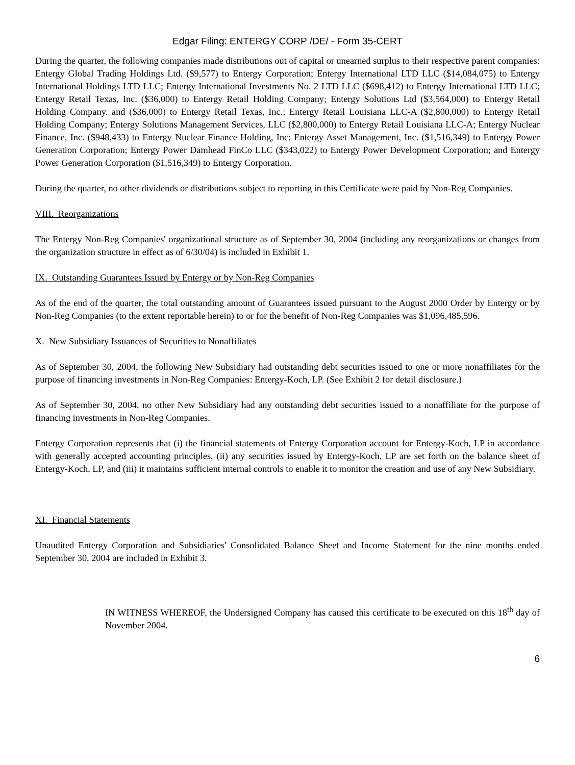Edgar Filing: ENTERGY CORP /DE/ - Form 35-CERT
During the quarter, the following companies made distributions out of capital or unearned surplus to their respective parent companies: Entergy Global Trading Holdings Ltd. ($9,577) to Entergy Corporation; Entergy International LTD LLC ($14,084,075) to Entergy International Holdings LTD LLC; Entergy International Investments No. 2 LTD LLC ($698,412) to Entergy International LTD LLC; Entergy Retail Texas, Inc. ($36,000) to Entergy Retail Holding Company; Entergy Solutions Ltd ($3,564,000) to Entergy Retail Holding Company. and ($36,000) to Entergy Retail Texas, Inc.; Entergy Retail Louisiana LLC-A ($2,800,000) to Entergy Retail Holding Company; Entergy Solutions Management Services, LLC ($2,800,000) to Entergy Retail Louisiana LLC-A; Entergy Nuclear Finance, Inc. ($948,433) to Entergy Nuclear Finance Holding, Inc; Entergy Asset Management, Inc. ($1,516,349) to Entergy Power Generation Corporation; Entergy Power Damhead FinCo LLC ($343,022) to Entergy Power Development Corporation; and Entergy Power Generation Corporation ($1,516,349) to Entergy Corporation.
During the quarter, no other dividends or distributions subject to reporting in this Certificate were paid by Non-Reg Companies.
VIII. Reorganizations
The Entergy Non-Reg Companies' organizational structure as of September 30, 2004 (including any reorganizations or changes from the organization structure in effect as of 6/30/04) is included in Exhibit 1.
IX. Outstanding Guarantees Issued by Entergy or by Non-Reg Companies
As of the end of the quarter, the total outstanding amount of Guarantees issued pursuant to the August 2000 Order by Entergy or by Non-Reg Companies (to the extent reportable herein) to or for the benefit of Non-Reg Companies was $1,096,485,596.
X. New Subsidiary Issuances of Securities to Nonaffiliates
As of September 30, 2004, the following New Subsidiary had outstanding debt securities issued to one or more nonaffiliates for the purpose of financing investments in Non-Reg Companies: Entergy-Koch, LP. (See Exhibit 2 for detail disclosure.)
As of September 30, 2004, no other New Subsidiary had any outstanding debt securities issued to a nonaffiliate for the purpose of financing investments in Non-Reg Companies.
Entergy Corporation represents that (i) the financial statements of Entergy Corporation account for Entergy-Koch, LP in accordance with generally accepted accounting principles, (ii) any securities issued by Entergy-Koch, LP are set forth on the balance sheet of Entergy-Koch, LP, and (iii) it maintains sufficient internal controls to enable it to monitor the creation and use of any New Subsidiary.
XI. Financial Statements
Unaudited Entergy Corporation and Subsidiaries' Consolidated Balance Sheet and Income Statement for the nine months ended September 30, 2004 are included in Exhibit 3.
IN WITNESS WHEREOF, the Undersigned Company has caused this certificate to be executed on this 18<sup>th</sup> day of November 2004.
6